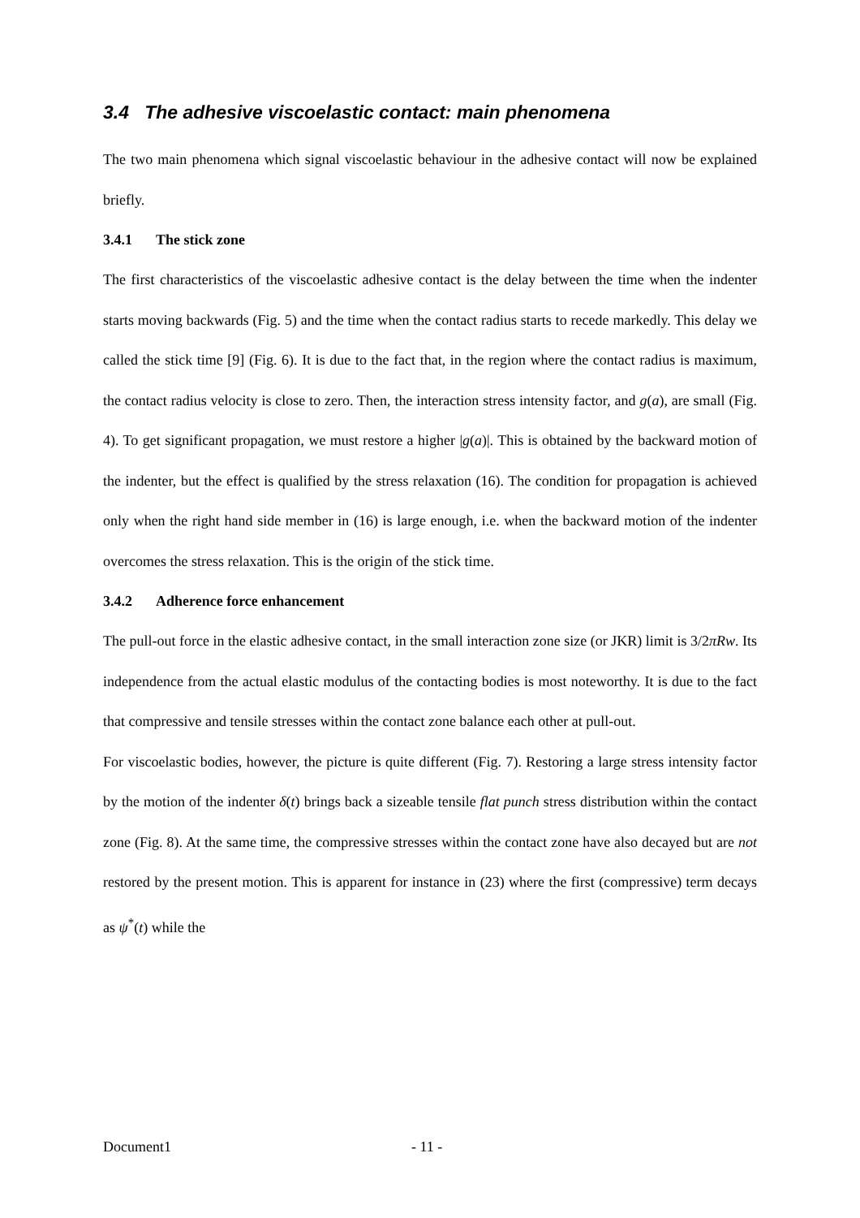3.4 The adhesive viscoelastic contact: main phenomena
The two main phenomena which signal viscoelastic behaviour in the adhesive contact will now be explained briefly.
3.4.1 The stick zone
The first characteristics of the viscoelastic adhesive contact is the delay between the time when the indenter starts moving backwards (Fig. 5) and the time when the contact radius starts to recede markedly. This delay we called the stick time [9] (Fig. 6). It is due to the fact that, in the region where the contact radius is maximum, the contact radius velocity is close to zero. Then, the interaction stress intensity factor, and g(a), are small (Fig. 4). To get significant propagation, we must restore a higher |g(a)|. This is obtained by the backward motion of the indenter, but the effect is qualified by the stress relaxation (16). The condition for propagation is achieved only when the right hand side member in (16) is large enough, i.e. when the backward motion of the indenter overcomes the stress relaxation. This is the origin of the stick time.
3.4.2 Adherence force enhancement
The pull-out force in the elastic adhesive contact, in the small interaction zone size (or JKR) limit is 3/2πRw. Its independence from the actual elastic modulus of the contacting bodies is most noteworthy. It is due to the fact that compressive and tensile stresses within the contact zone balance each other at pull-out.
For viscoelastic bodies, however, the picture is quite different (Fig. 7). Restoring a large stress intensity factor by the motion of the indenter δ(t) brings back a sizeable tensile flat punch stress distribution within the contact zone (Fig. 8). At the same time, the compressive stresses within the contact zone have also decayed but are not restored by the present motion. This is apparent for instance in (23) where the first (compressive) term decays as ψ<sup>*</sup>(t) while the
Document1 - 11 -